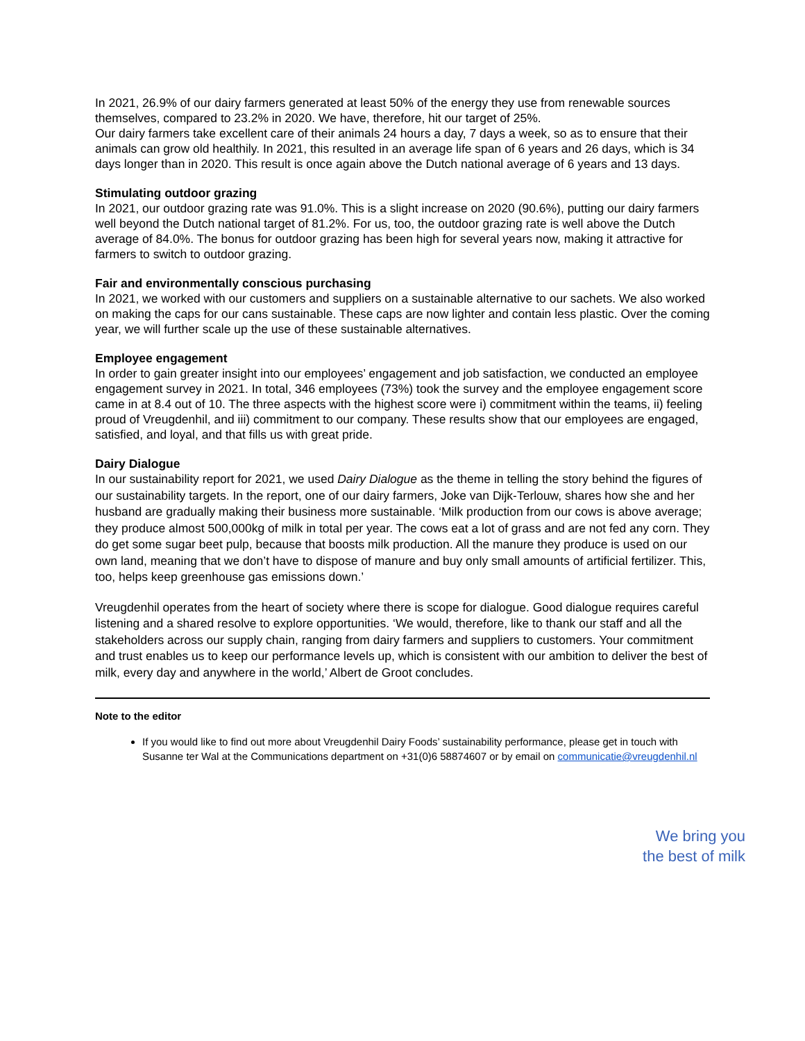In 2021, 26.9% of our dairy farmers generated at least 50% of the energy they use from renewable sources themselves, compared to 23.2% in 2020. We have, therefore, hit our target of 25%.
Our dairy farmers take excellent care of their animals 24 hours a day, 7 days a week, so as to ensure that their animals can grow old healthily. In 2021, this resulted in an average life span of 6 years and 26 days, which is 34 days longer than in 2020. This result is once again above the Dutch national average of 6 years and 13 days.
Stimulating outdoor grazing
In 2021, our outdoor grazing rate was 91.0%. This is a slight increase on 2020 (90.6%), putting our dairy farmers well beyond the Dutch national target of 81.2%. For us, too, the outdoor grazing rate is well above the Dutch average of 84.0%. The bonus for outdoor grazing has been high for several years now, making it attractive for farmers to switch to outdoor grazing.
Fair and environmentally conscious purchasing
In 2021, we worked with our customers and suppliers on a sustainable alternative to our sachets. We also worked on making the caps for our cans sustainable. These caps are now lighter and contain less plastic. Over the coming year, we will further scale up the use of these sustainable alternatives.
Employee engagement
In order to gain greater insight into our employees’ engagement and job satisfaction, we conducted an employee engagement survey in 2021. In total, 346 employees (73%) took the survey and the employee engagement score came in at 8.4 out of 10. The three aspects with the highest score were i) commitment within the teams, ii) feeling proud of Vreugdenhil, and iii) commitment to our company. These results show that our employees are engaged, satisfied, and loyal, and that fills us with great pride.
Dairy Dialogue
In our sustainability report for 2021, we used Dairy Dialogue as the theme in telling the story behind the figures of our sustainability targets. In the report, one of our dairy farmers, Joke van Dijk-Terlouw, shares how she and her husband are gradually making their business more sustainable. ‘Milk production from our cows is above average; they produce almost 500,000kg of milk in total per year. The cows eat a lot of grass and are not fed any corn. They do get some sugar beet pulp, because that boosts milk production. All the manure they produce is used on our own land, meaning that we don’t have to dispose of manure and buy only small amounts of artificial fertilizer. This, too, helps keep greenhouse gas emissions down.’
Vreugdenhil operates from the heart of society where there is scope for dialogue. Good dialogue requires careful listening and a shared resolve to explore opportunities. ‘We would, therefore, like to thank our staff and all the stakeholders across our supply chain, ranging from dairy farmers and suppliers to customers. Your commitment and trust enables us to keep our performance levels up, which is consistent with our ambition to deliver the best of milk, every day and anywhere in the world,’ Albert de Groot concludes.
Note to the editor
If you would like to find out more about Vreugdenhil Dairy Foods’ sustainability performance, please get in touch with Susanne ter Wal at the Communications department on +31(0)6 58874607 or by email on communicatie@vreugdenhil.nl
We bring you
the best of milk